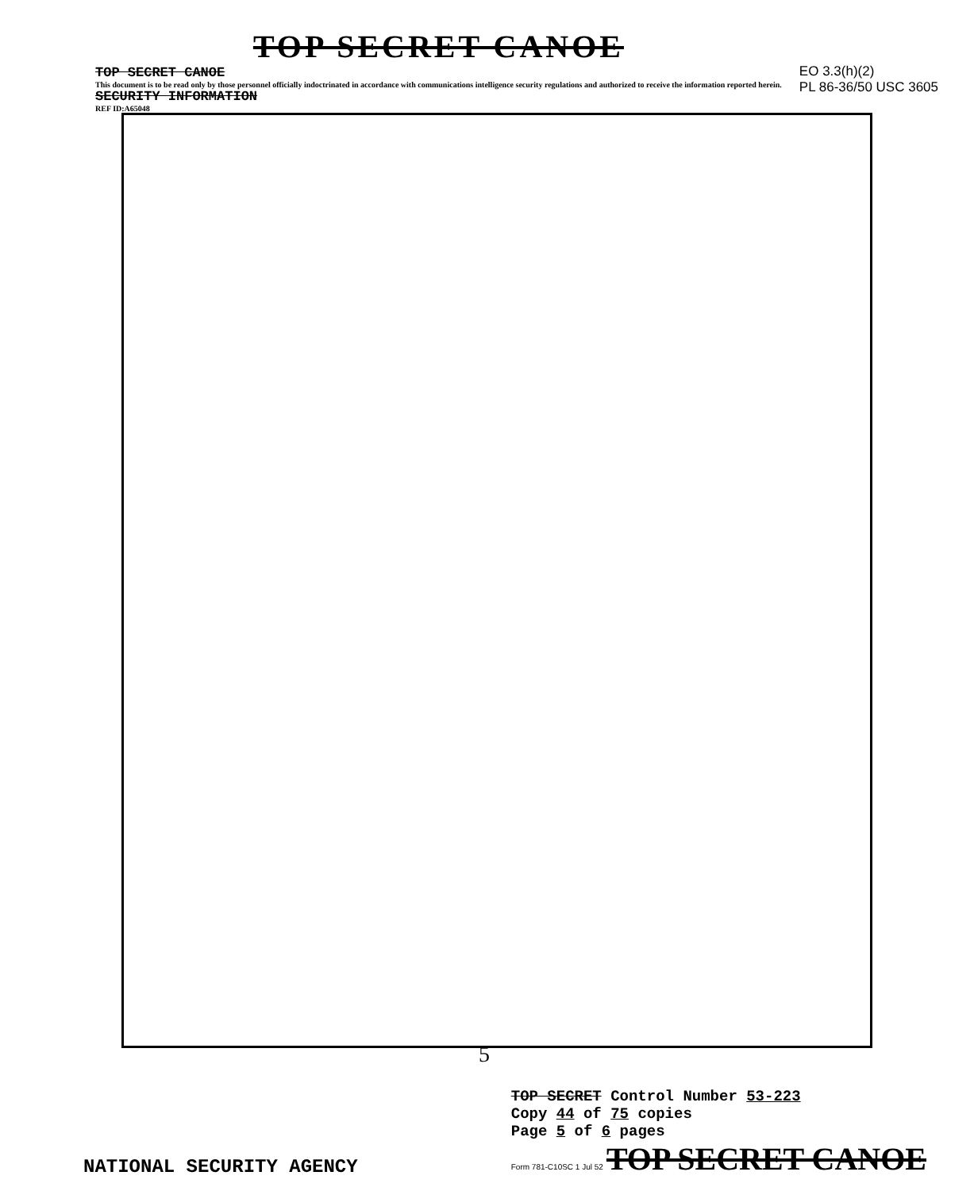TOP SECRET CANOE
TOP SECRET CANOE
This document is to be read only by those personnel officially indoctrinated in accordance with communications intelligence security regulations and authorized to receive the information reported herein.
SECURITY INFORMATION
REF ID:A65048
EO 3.3(h)(2)
PL 86-36/50 USC 3605
5
NATIONAL SECURITY AGENCY
TOP SECRET Control Number 53-223
Copy 44 of 75 copies
Page 5 of 6 pages
Form 781-C10SC 1 Jul 52 TOP SECRET CANOE